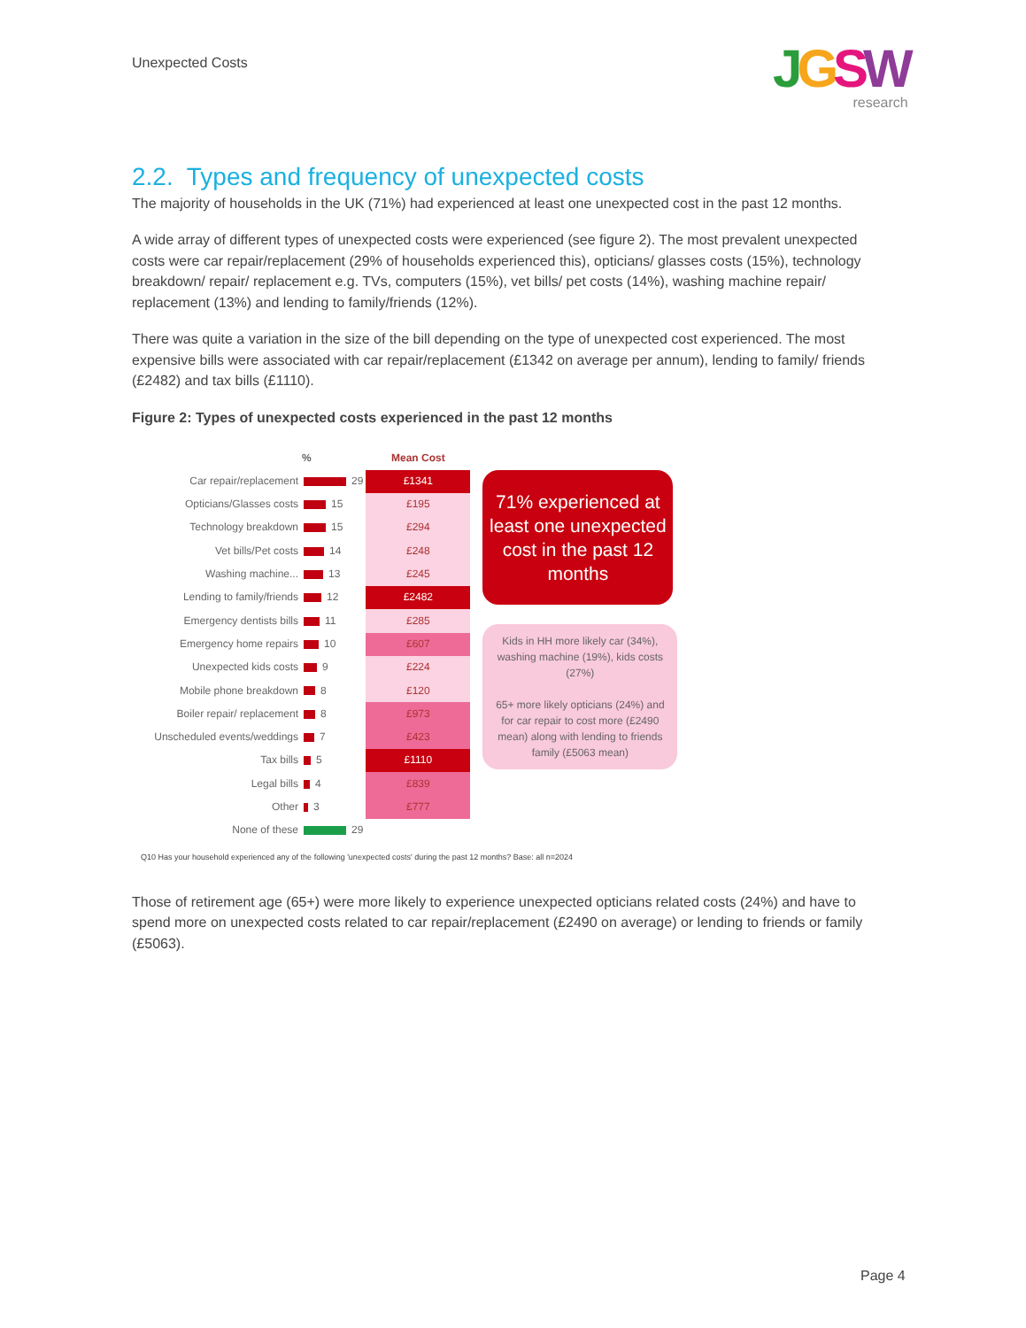Unexpected Costs JGSW
research
2.2. Types and frequency of unexpected costs
The majority of households in the UK (71%) had experienced at least one unexpected cost in the past 12 months.
A wide array of different types of unexpected costs were experienced (see figure 2). The most prevalent unexpected costs were car repair/replacement (29% of households experienced this), opticians/ glasses costs (15%), technology breakdown/ repair/ replacement e.g. TVs, computers (15%), vet bills/ pet costs (14%), washing machine repair/ replacement (13%) and lending to family/friends (12%).
There was quite a variation in the size of the bill depending on the type of unexpected cost experienced. The most expensive bills were associated with car repair/replacement (£1342 on average per annum), lending to family/ friends (£2482) and tax bills (£1110).
Figure 2: Types of unexpected costs experienced in the past 12 months
| | % | Mean Cost |
| --- | --- | --- |
| Car repair/replacement | 29 | £1341 |
| Opticians/Glasses costs | 15 | £195 |
| Technology breakdown | 15 | £294 |
| Vet bills/Pet costs | 14 | £248 |
| Washing machine... | 13 | £245 |
| Lending to family/friends | 12 | £2482 |
| Emergency dentists bills | 11 | £285 |
| Emergency home repairs | 10 | £607 |
| Unexpected kids costs | 9 | £224 |
| Mobile phone breakdown | 8 | £120 |
| Boiler repair/ replacement | 8 | £973 |
| Unscheduled events/weddings | 7 | £423 |
| Tax bills | 5 | £1110 |
| Legal bills | 4 | £839 |
| Other | 3 | £777 |
| None of these | 29 | |
71% experienced at least one unexpected cost in the past 12 months
Kids in HH more likely car (34%), washing machine (19%), kids costs (27%)
65+ more likely opticians (24%) and for car repair to cost more (£2490 mean) along with lending to friends family (£5063 mean)
Q10 Has your household experienced any of the following 'unexpected costs' during the past 12 months? Base: all n=2024
Those of retirement age (65+) were more likely to experience unexpected opticians related costs (24%) and have to spend more on unexpected costs related to car repair/replacement (£2490 on average) or lending to friends or family (£5063).
Page 4